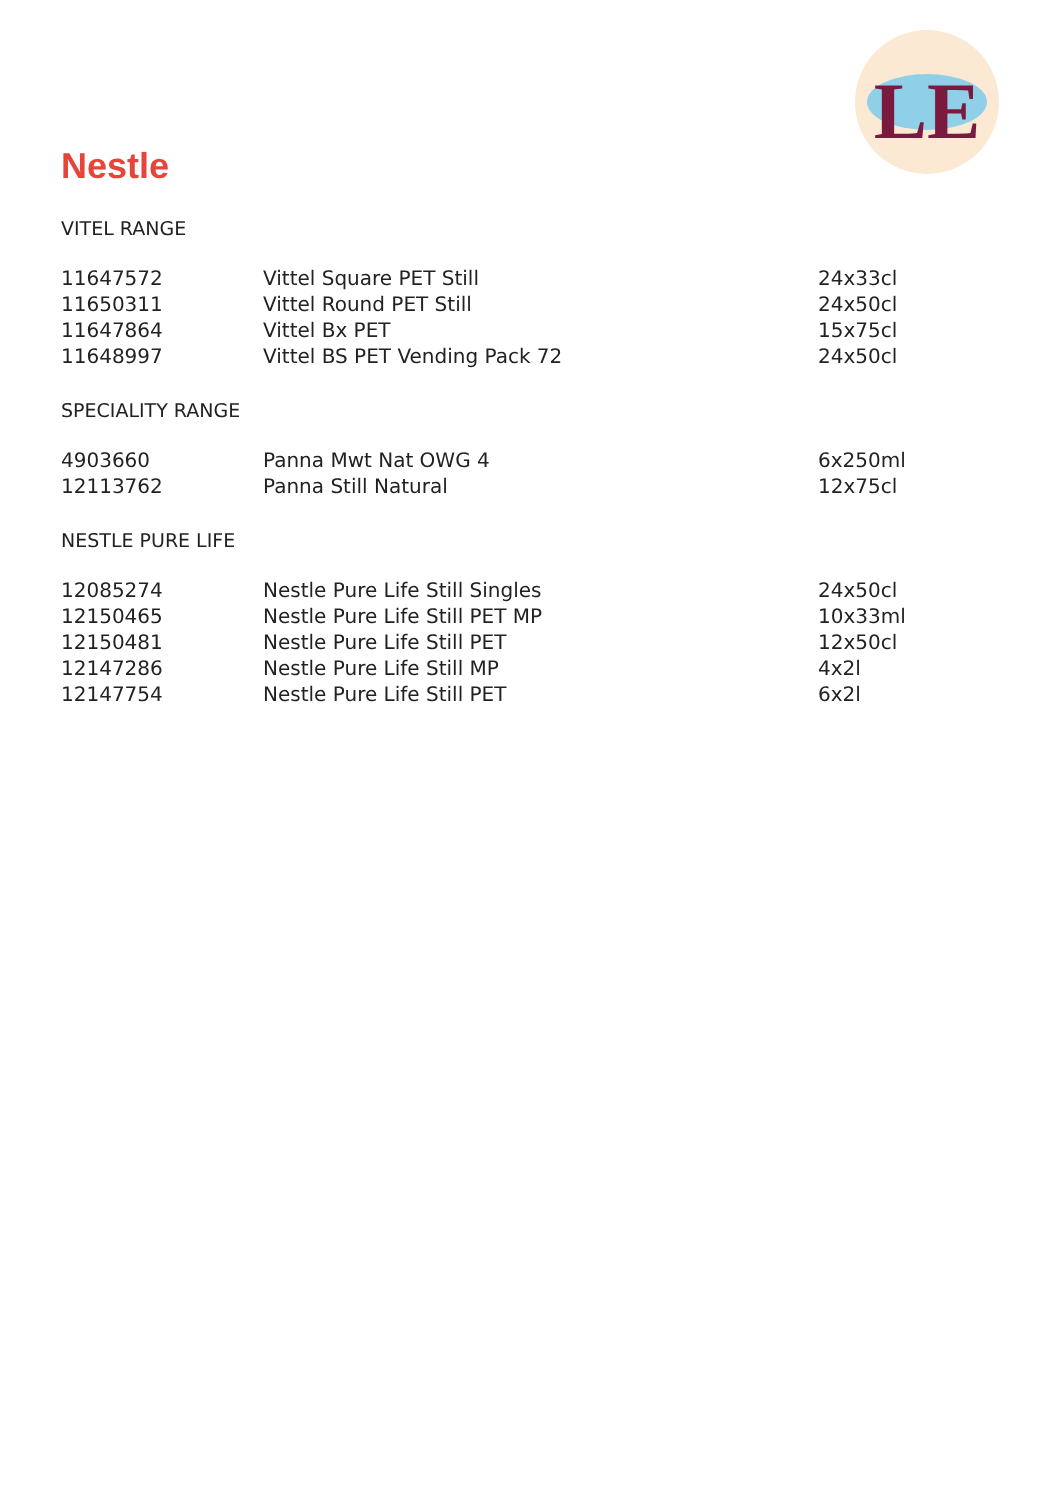LE
Nestle
VITEL RANGE
| 11647572 | Vittel Square PET Still | 24x33cl |
| 11650311 | Vittel Round PET Still | 24x50cl |
| 11647864 | Vittel Bx PET | 15x75cl |
| 11648997 | Vittel BS PET Vending Pack 72 | 24x50cl |
SPECIALITY RANGE
| 4903660 | Panna Mwt Nat OWG 4 | 6x250ml |
| 12113762 | Panna Still Natural | 12x75cl |
NESTLE PURE LIFE
| 12085274 | Nestle Pure Life Still Singles | 24x50cl |
| 12150465 | Nestle Pure Life Still PET MP | 10x33ml |
| 12150481 | Nestle Pure Life Still PET | 12x50cl |
| 12147286 | Nestle Pure Life Still MP | 4x2l |
| 12147754 | Nestle Pure Life Still PET | 6x2l |